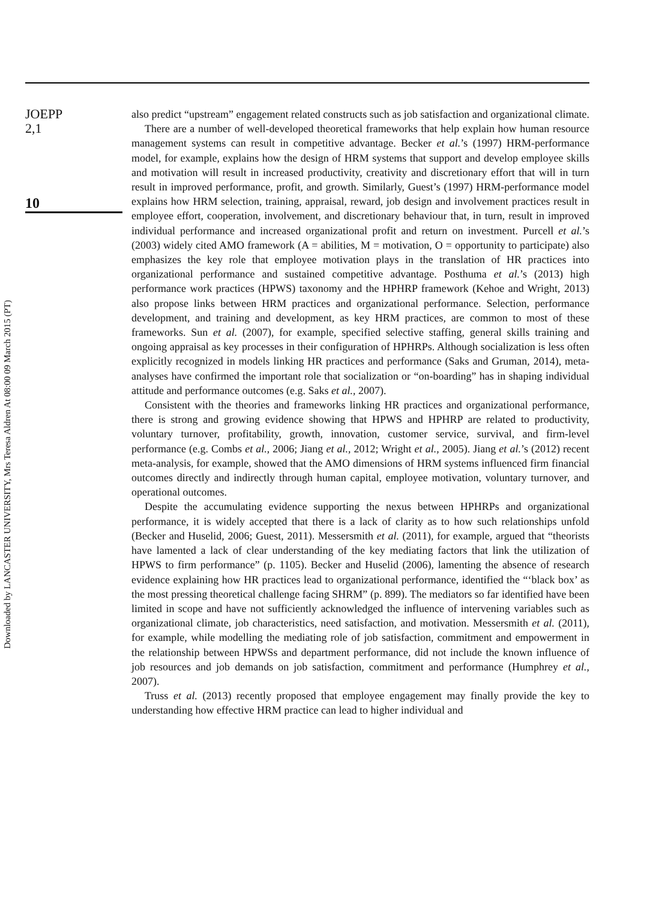JOEPP
2,1
10
Downloaded by LANCASTER UNIVERSITY, Mrs Teresa Aldren At 08:00 09 March 2015 (PT)
also predict “upstream” engagement related constructs such as job satisfaction and organizational climate.
There are a number of well-developed theoretical frameworks that help explain how human resource management systems can result in competitive advantage. Becker et al.’s (1997) HRM-performance model, for example, explains how the design of HRM systems that support and develop employee skills and motivation will result in increased productivity, creativity and discretionary effort that will in turn result in improved performance, profit, and growth. Similarly, Guest’s (1997) HRM-performance model explains how HRM selection, training, appraisal, reward, job design and involvement practices result in employee effort, cooperation, involvement, and discretionary behaviour that, in turn, result in improved individual performance and increased organizational profit and return on investment. Purcell et al.’s (2003) widely cited AMO framework (A = abilities, M = motivation, O = opportunity to participate) also emphasizes the key role that employee motivation plays in the translation of HR practices into organizational performance and sustained competitive advantage. Posthuma et al.’s (2013) high performance work practices (HPWS) taxonomy and the HPHRP framework (Kehoe and Wright, 2013) also propose links between HRM practices and organizational performance. Selection, performance development, and training and development, as key HRM practices, are common to most of these frameworks. Sun et al. (2007), for example, specified selective staffing, general skills training and ongoing appraisal as key processes in their configuration of HPHRPs. Although socialization is less often explicitly recognized in models linking HR practices and performance (Saks and Gruman, 2014), meta-analyses have confirmed the important role that socialization or “on-boarding” has in shaping individual attitude and performance outcomes (e.g. Saks et al., 2007).
Consistent with the theories and frameworks linking HR practices and organizational performance, there is strong and growing evidence showing that HPWS and HPHRP are related to productivity, voluntary turnover, profitability, growth, innovation, customer service, survival, and firm-level performance (e.g. Combs et al., 2006; Jiang et al., 2012; Wright et al., 2005). Jiang et al.’s (2012) recent meta-analysis, for example, showed that the AMO dimensions of HRM systems influenced firm financial outcomes directly and indirectly through human capital, employee motivation, voluntary turnover, and operational outcomes.
Despite the accumulating evidence supporting the nexus between HPHRPs and organizational performance, it is widely accepted that there is a lack of clarity as to how such relationships unfold (Becker and Huselid, 2006; Guest, 2011). Messersmith et al. (2011), for example, argued that “theorists have lamented a lack of clear understanding of the key mediating factors that link the utilization of HPWS to firm performance” (p. 1105). Becker and Huselid (2006), lamenting the absence of research evidence explaining how HR practices lead to organizational performance, identified the “‘black box’ as the most pressing theoretical challenge facing SHRM” (p. 899). The mediators so far identified have been limited in scope and have not sufficiently acknowledged the influence of intervening variables such as organizational climate, job characteristics, need satisfaction, and motivation. Messersmith et al. (2011), for example, while modelling the mediating role of job satisfaction, commitment and empowerment in the relationship between HPWSs and department performance, did not include the known influence of job resources and job demands on job satisfaction, commitment and performance (Humphrey et al., 2007).
Truss et al. (2013) recently proposed that employee engagement may finally provide the key to understanding how effective HRM practice can lead to higher individual and